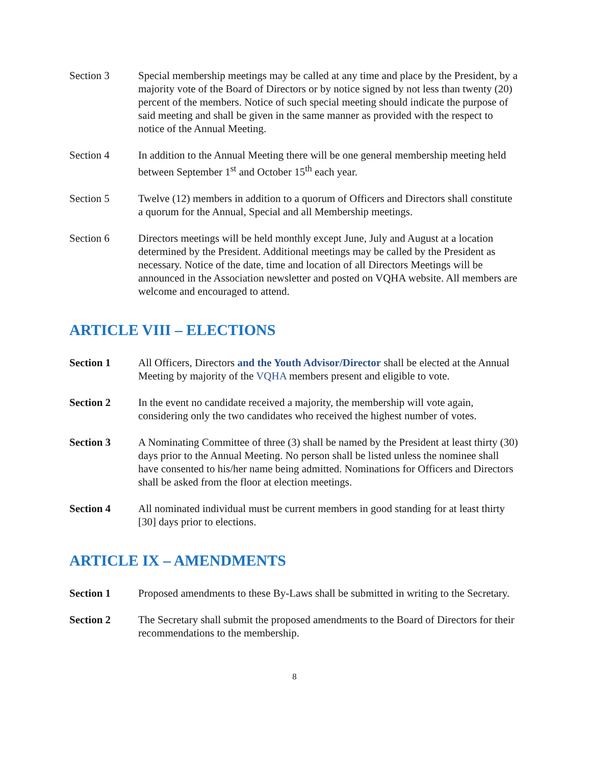Section 3 Special membership meetings may be called at any time and place by the President, by a majority vote of the Board of Directors or by notice signed by not less than twenty (20) percent of the members. Notice of such special meeting should indicate the purpose of said meeting and shall be given in the same manner as provided with the respect to notice of the Annual Meeting.
Section 4 In addition to the Annual Meeting there will be one general membership meeting held between September 1<sup>st</sup> and October 15<sup>th</sup> each year.
Section 5 Twelve (12) members in addition to a quorum of Officers and Directors shall constitute a quorum for the Annual, Special and all Membership meetings.
Section 6 Directors meetings will be held monthly except June, July and August at a location determined by the President. Additional meetings may be called by the President as necessary. Notice of the date, time and location of all Directors Meetings will be announced in the Association newsletter and posted on VQHA website. All members are welcome and encouraged to attend.
ARTICLE VIII – ELECTIONS
Section 1 All Officers, Directors and the Youth Advisor/Director shall be elected at the Annual Meeting by majority of the VQHA members present and eligible to vote.
Section 2 In the event no candidate received a majority, the membership will vote again, considering only the two candidates who received the highest number of votes.
Section 3 A Nominating Committee of three (3) shall be named by the President at least thirty (30) days prior to the Annual Meeting. No person shall be listed unless the nominee shall have consented to his/her name being admitted. Nominations for Officers and Directors shall be asked from the floor at election meetings.
Section 4 All nominated individual must be current members in good standing for at least thirty [30] days prior to elections.
ARTICLE IX – AMENDMENTS
Section 1 Proposed amendments to these By-Laws shall be submitted in writing to the Secretary.
Section 2 The Secretary shall submit the proposed amendments to the Board of Directors for their recommendations to the membership.
8